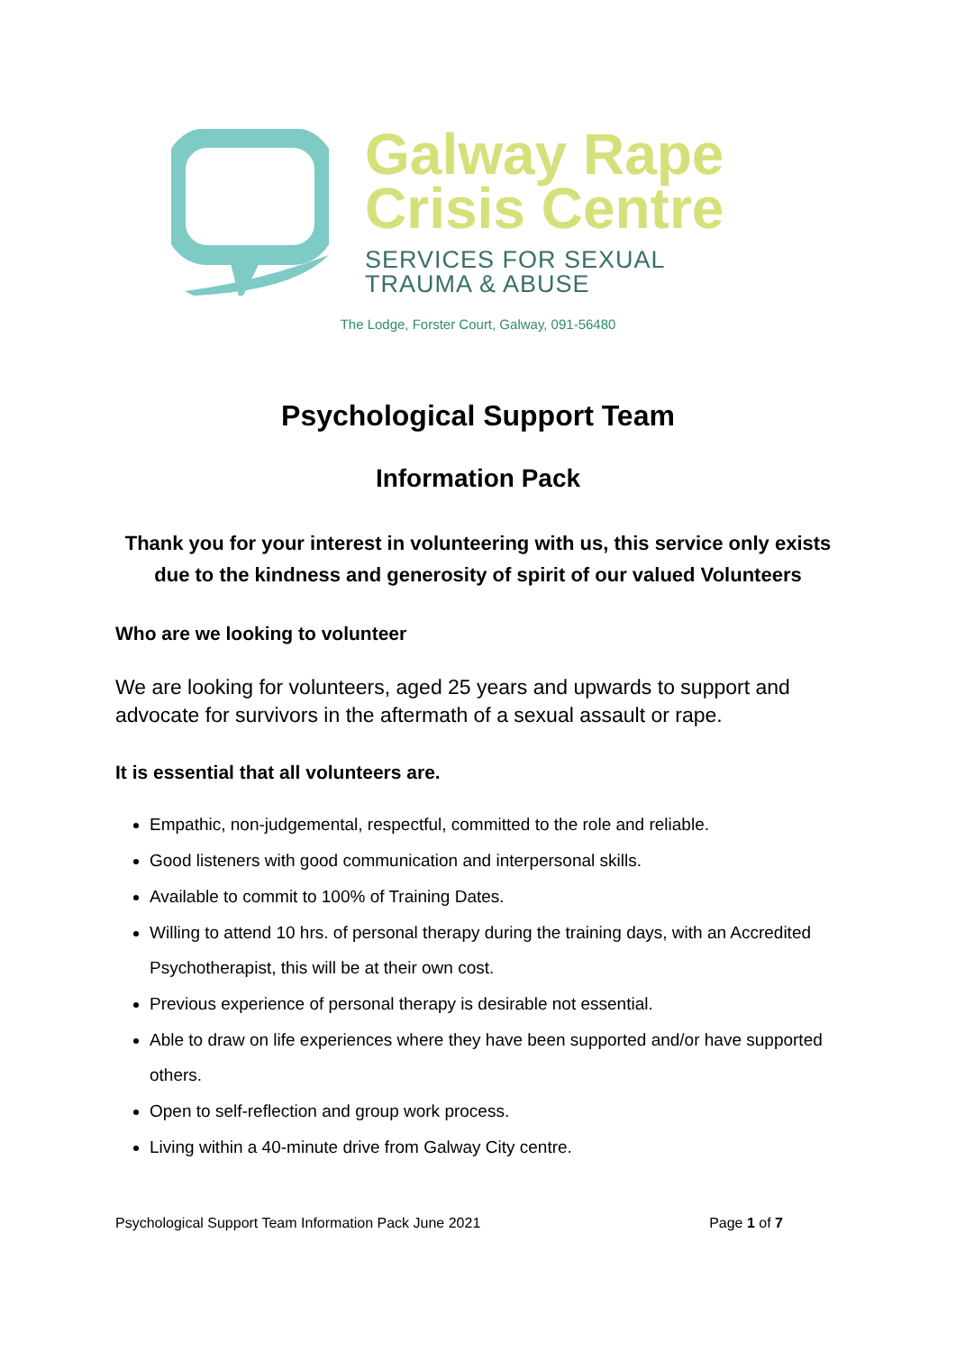Galway Rape
Crisis Centre
SERVICES FOR SEXUAL
TRAUMA & ABUSE
The Lodge, Forster Court, Galway, 091-56480
Psychological Support Team
Information Pack
Thank you for your interest in volunteering with us, this service only exists due to the kindness and generosity of spirit of our valued Volunteers
Who are we looking to volunteer
We are looking for volunteers, aged 25 years and upwards to support and advocate for survivors in the aftermath of a sexual assault or rape.
It is essential that all volunteers are.
Empathic, non-judgemental, respectful, committed to the role and reliable.
Good listeners with good communication and interpersonal skills.
Available to commit to 100% of Training Dates.
Willing to attend 10 hrs. of personal therapy during the training days, with an Accredited Psychotherapist, this will be at their own cost.
Previous experience of personal therapy is desirable not essential.
Able to draw on life experiences where they have been supported and/or have supported others.
Open to self-reflection and group work process.
Living within a 40-minute drive from Galway City centre.
Psychological Support Team Information Pack June 2021 Page 1 of 7